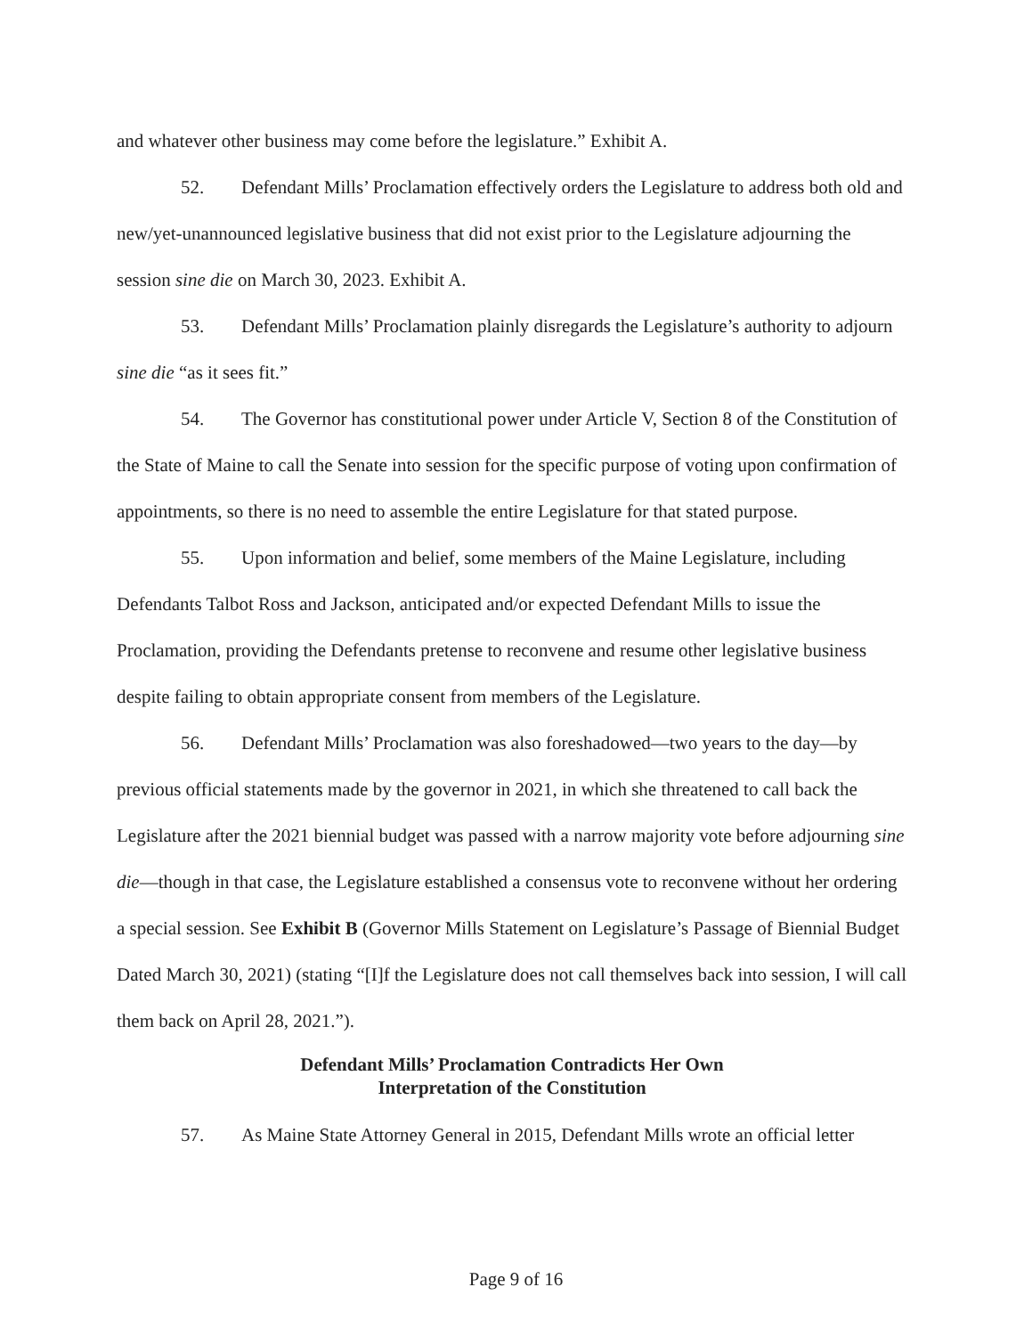and whatever other business may come before the legislature.” Exhibit A.
52. Defendant Mills’ Proclamation effectively orders the Legislature to address both old and new/yet-unannounced legislative business that did not exist prior to the Legislature adjourning the session sine die on March 30, 2023. Exhibit A.
53. Defendant Mills’ Proclamation plainly disregards the Legislature’s authority to adjourn sine die “as it sees fit.”
54. The Governor has constitutional power under Article V, Section 8 of the Constitution of the State of Maine to call the Senate into session for the specific purpose of voting upon confirmation of appointments, so there is no need to assemble the entire Legislature for that stated purpose.
55. Upon information and belief, some members of the Maine Legislature, including Defendants Talbot Ross and Jackson, anticipated and/or expected Defendant Mills to issue the Proclamation, providing the Defendants pretense to reconvene and resume other legislative business despite failing to obtain appropriate consent from members of the Legislature.
56. Defendant Mills’ Proclamation was also foreshadowed—two years to the day—by previous official statements made by the governor in 2021, in which she threatened to call back the Legislature after the 2021 biennial budget was passed with a narrow majority vote before adjourning sine die—though in that case, the Legislature established a consensus vote to reconvene without her ordering a special session. See Exhibit B (Governor Mills Statement on Legislature’s Passage of Biennial Budget Dated March 30, 2021) (stating “[I]f the Legislature does not call themselves back into session, I will call them back on April 28, 2021.”).
Defendant Mills’ Proclamation Contradicts Her Own
Interpretation of the Constitution
57. As Maine State Attorney General in 2015, Defendant Mills wrote an official letter
Page 9 of 16